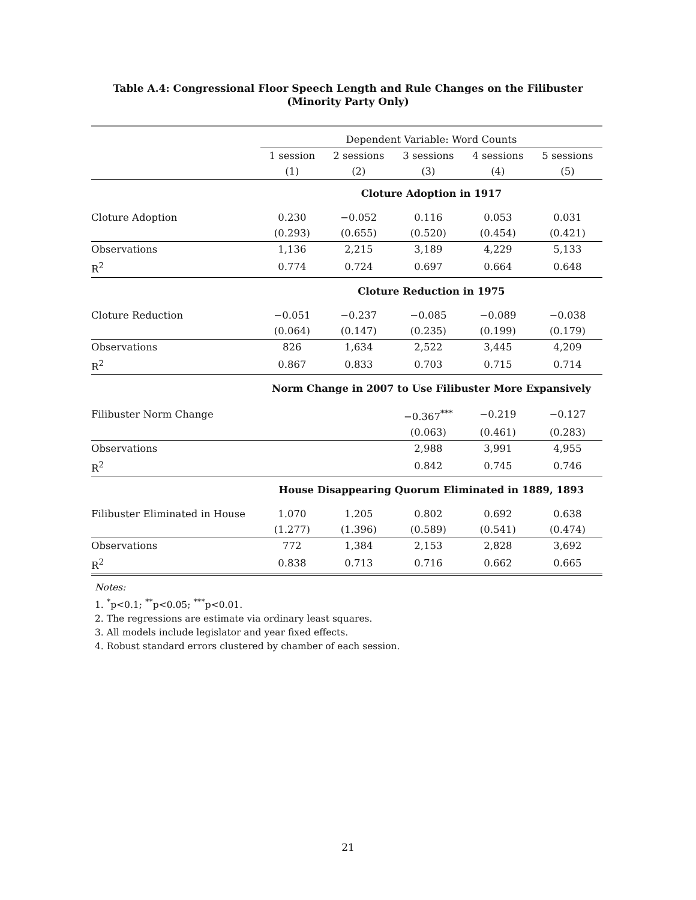Table A.4: Congressional Floor Speech Length and Rule Changes on the Filibuster
(Minority Party Only)
| | Dependent Variable: Word Counts | | | | |
| | 1 session | 2 sessions | 3 sessions | 4 sessions | 5 sessions |
| | (1) | (2) | (3) | (4) | (5) |
| | Cloture Adoption in 1917 | | | | |
| Cloture Adoption | 0.230 | −0.052 | 0.116 | 0.053 | 0.031 |
| | (0.293) | (0.655) | (0.520) | (0.454) | (0.421) |
| Observations | 1,136 | 2,215 | 3,189 | 4,229 | 5,133 |
| R<sup>2</sup> | 0.774 | 0.724 | 0.697 | 0.664 | 0.648 |
| | Cloture Reduction in 1975 | | | | |
| Cloture Reduction | −0.051 | −0.237 | −0.085 | −0.089 | −0.038 |
| | (0.064) | (0.147) | (0.235) | (0.199) | (0.179) |
| Observations | 826 | 1,634 | 2,522 | 3,445 | 4,209 |
| R<sup>2</sup> | 0.867 | 0.833 | 0.703 | 0.715 | 0.714 |
| | Norm Change in 2007 to Use Filibuster More Expansively | | | | |
| Filibuster Norm Change | | | −0.367<sup>***</sup> | −0.219 | −0.127 |
| | | | (0.063) | (0.461) | (0.283) |
| Observations | | | 2,988 | 3,991 | 4,955 |
| R<sup>2</sup> | | | 0.842 | 0.745 | 0.746 |
| | House Disappearing Quorum Eliminated in 1889, 1893 | | | | |
| Filibuster Eliminated in House | 1.070 | 1.205 | 0.802 | 0.692 | 0.638 |
| | (1.277) | (1.396) | (0.589) | (0.541) | (0.474) |
| Observations | 772 | 1,384 | 2,153 | 2,828 | 3,692 |
| R<sup>2</sup> | 0.838 | 0.713 | 0.716 | 0.662 | 0.665 |
Notes:
1. <sup>*</sup>p<0.1; <sup>**</sup>p<0.05; <sup>***</sup>p<0.01.
2. The regressions are estimate via ordinary least squares.
3. All models include legislator and year fixed effects.
4. Robust standard errors clustered by chamber of each session.
21